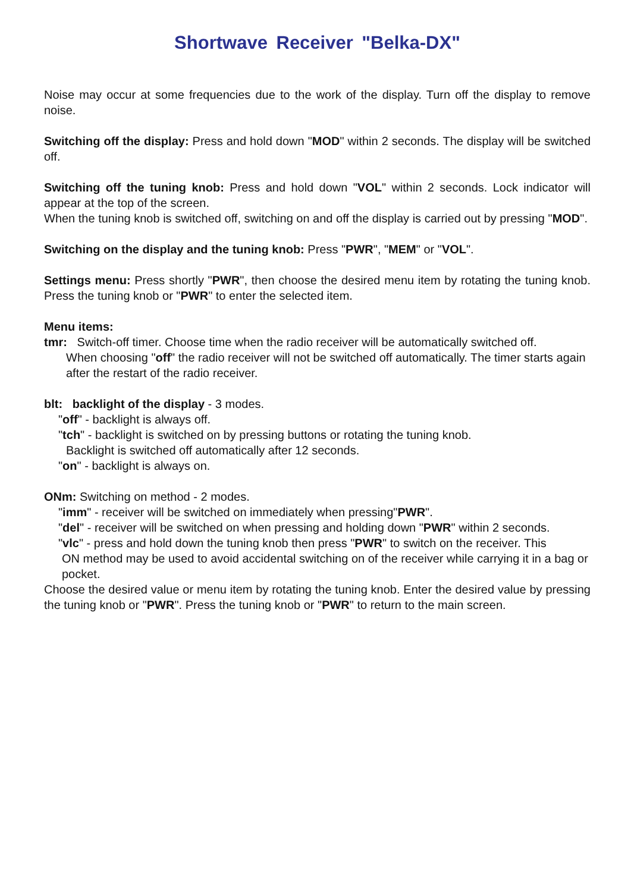Shortwave Receiver "Belka-DX"
Noise may occur at some frequencies due to the work of the display. Turn off the display to remove noise.
Switching off the display: Press and hold down "MOD" within 2 seconds. The display will be switched off.
Switching off the tuning knob: Press and hold down "VOL" within 2 seconds. Lock indicator will appear at the top of the screen.
When the tuning knob is switched off, switching on and off the display is carried out by pressing "MOD".
Switching on the display and the tuning knob: Press "PWR", "MEM" or "VOL".
Settings menu: Press shortly "PWR", then choose the desired menu item by rotating the tuning knob. Press the tuning knob or "PWR" to enter the selected item.
Menu items:
tmr: Switch-off timer. Choose time when the radio receiver will be automatically switched off.
When choosing "off" the radio receiver will not be switched off automatically. The timer starts again after the restart of the radio receiver.
blt: backlight of the display - 3 modes.
"off" - backlight is always off.
"tch" - backlight is switched on by pressing buttons or rotating the tuning knob.
Backlight is switched off automatically after 12 seconds.
"on" - backlight is always on.
ONm: Switching on method - 2 modes.
"imm" - receiver will be switched on immediately when pressing"PWR".
"del" - receiver will be switched on when pressing and holding down "PWR" within 2 seconds.
"vlc" - press and hold down the tuning knob then press "PWR" to switch on the receiver. This
ON method may be used to avoid accidental switching on of the receiver while carrying it in a bag or pocket.
Choose the desired value or menu item by rotating the tuning knob. Enter the desired value by pressing the tuning knob or "PWR". Press the tuning knob or "PWR" to return to the main screen.